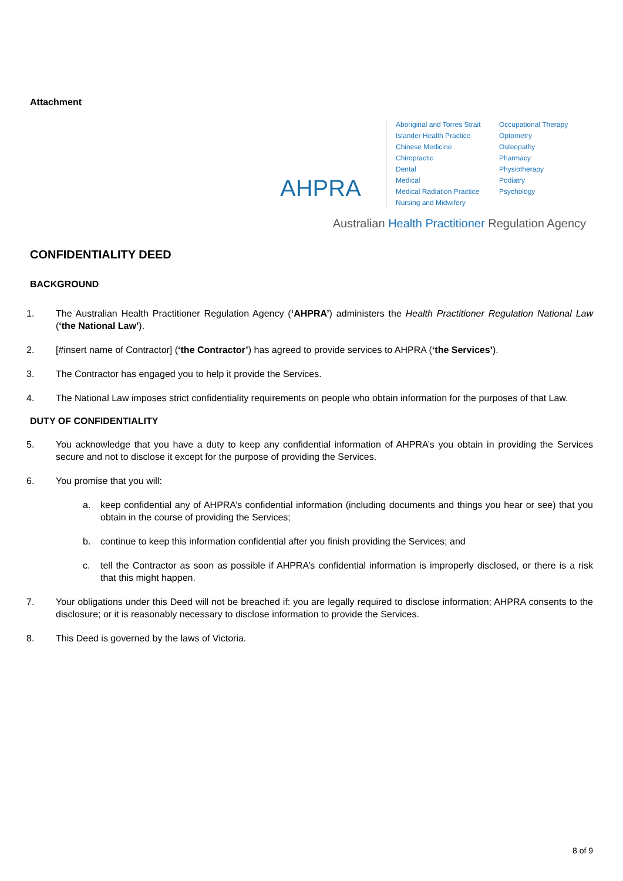Attachment
AHPRA
Aboriginal and Torres Strait Islander Health Practice
Chinese Medicine
Chiropractic
Dental
Medical
Medical Radiation Practice
Nursing and Midwifery
Occupational Therapy
Optometry
Osteopathy
Pharmacy
Physiotherapy
Podiatry
Psychology
Australian Health Practitioner Regulation Agency
CONFIDENTIALITY DEED
BACKGROUND
1. The Australian Health Practitioner Regulation Agency (‘AHPRA’) administers the Health Practitioner Regulation National Law (‘the National Law’).
2. [#insert name of Contractor] (‘the Contractor’) has agreed to provide services to AHPRA (‘the Services’).
3. The Contractor has engaged you to help it provide the Services.
4. The National Law imposes strict confidentiality requirements on people who obtain information for the purposes of that Law.
DUTY OF CONFIDENTIALITY
5. You acknowledge that you have a duty to keep any confidential information of AHPRA’s you obtain in providing the Services secure and not to disclose it except for the purpose of providing the Services.
6. You promise that you will:
a. keep confidential any of AHPRA’s confidential information (including documents and things you hear or see) that you obtain in the course of providing the Services;
b. continue to keep this information confidential after you finish providing the Services; and
c. tell the Contractor as soon as possible if AHPRA’s confidential information is improperly disclosed, or there is a risk that this might happen.
7. Your obligations under this Deed will not be breached if: you are legally required to disclose information; AHPRA consents to the disclosure; or it is reasonably necessary to disclose information to provide the Services.
8. This Deed is governed by the laws of Victoria.
8 of 9